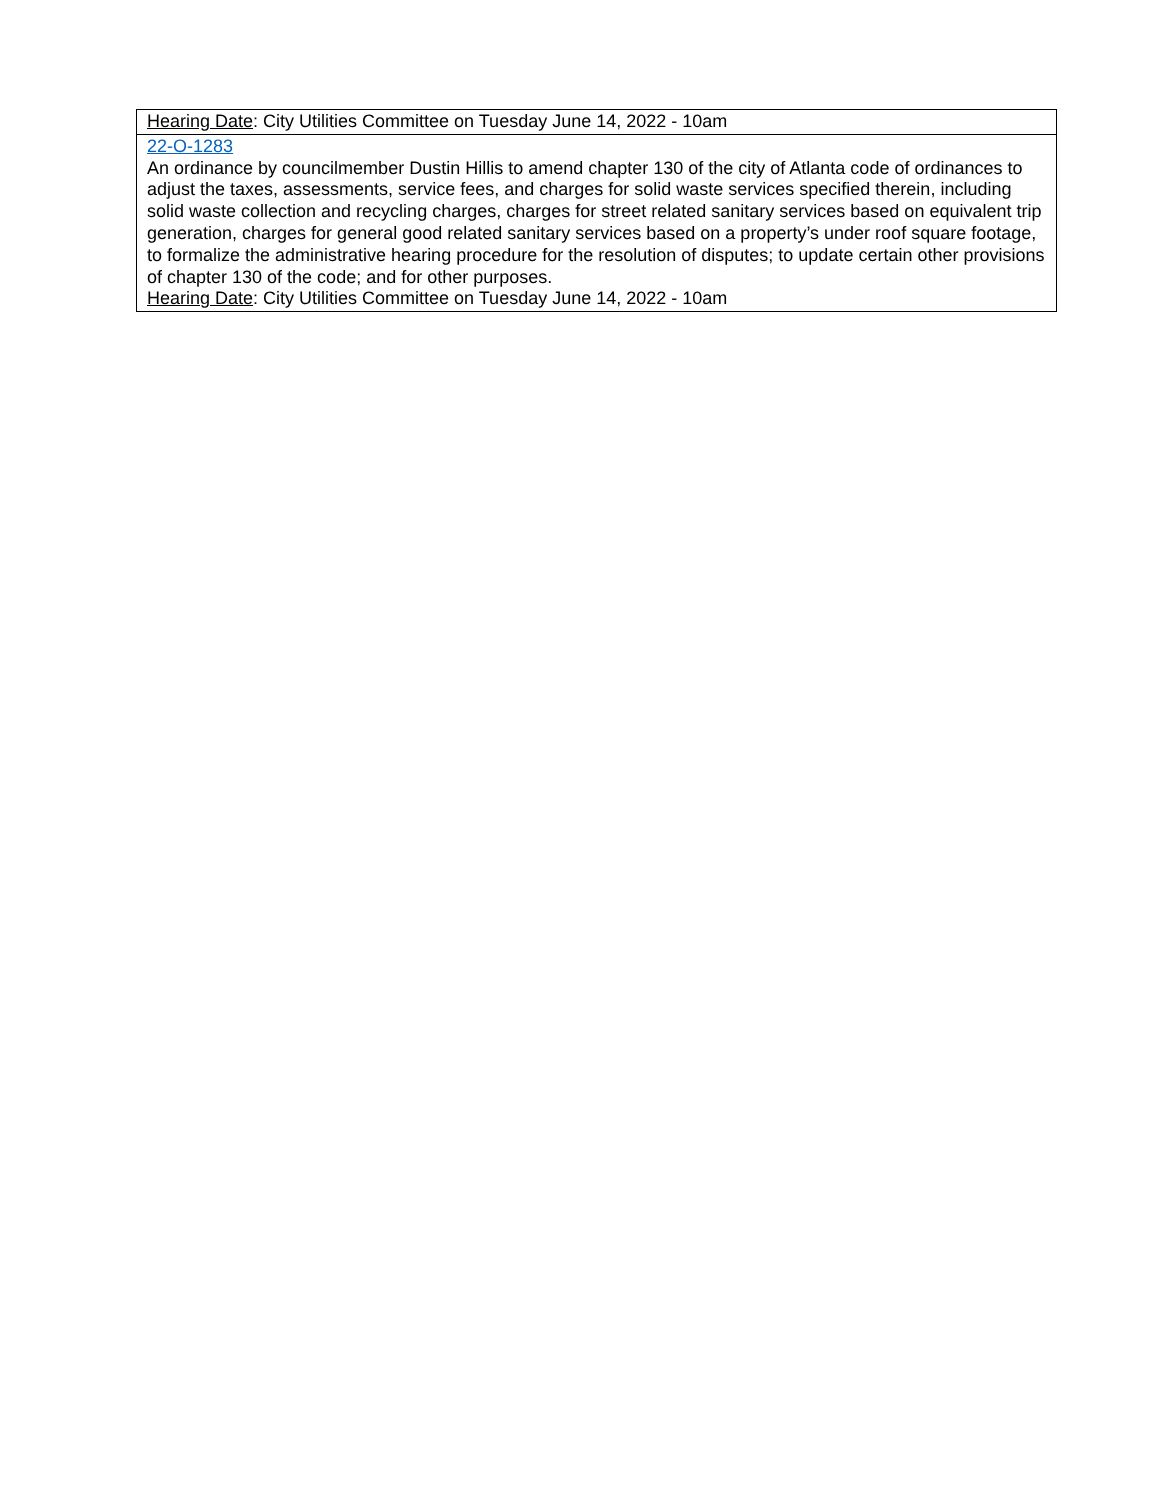| Hearing Date : City Utilities Committee on Tuesday June 14, 2022 - 10am |
| 22-O-1283 An ordinance by councilmember Dustin Hillis to amend chapter 130 of the city of Atlanta code of ordinances to adjust the taxes, assessments, service fees, and charges for solid waste services specified therein, including solid waste collection and recycling charges, charges for street related sanitary services based on equivalent trip generation, charges for general good related sanitary services based on a property’s under roof square footage, to formalize the administrative hearing procedure for the resolution of disputes; to update certain other provisions of chapter 130 of the code; and for other purposes. Hearing Date : City Utilities Committee on Tuesday June 14, 2022 - 10am |